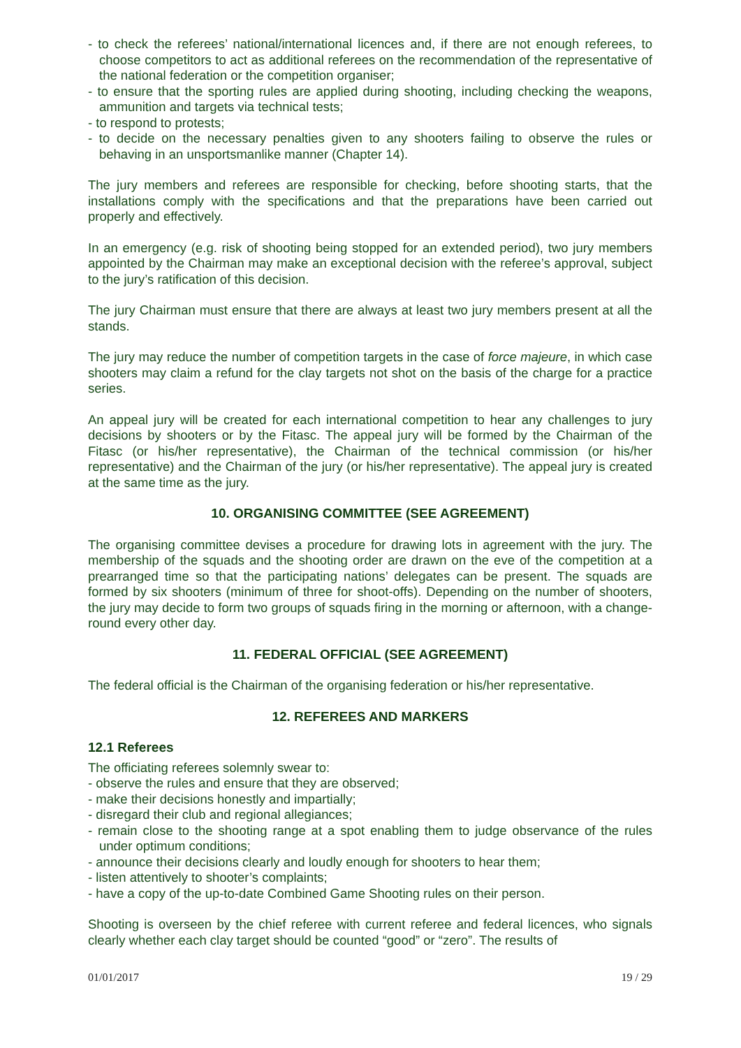- to check the referees’ national/international licences and, if there are not enough referees, to choose competitors to act as additional referees on the recommendation of the representative of the national federation or the competition organiser;
- to ensure that the sporting rules are applied during shooting, including checking the weapons, ammunition and targets via technical tests;
- to respond to protests;
- to decide on the necessary penalties given to any shooters failing to observe the rules or behaving in an unsportsmanlike manner (Chapter 14).
The jury members and referees are responsible for checking, before shooting starts, that the installations comply with the specifications and that the preparations have been carried out properly and effectively.
In an emergency (e.g. risk of shooting being stopped for an extended period), two jury members appointed by the Chairman may make an exceptional decision with the referee’s approval, subject to the jury’s ratification of this decision.
The jury Chairman must ensure that there are always at least two jury members present at all the stands.
The jury may reduce the number of competition targets in the case of force majeure, in which case shooters may claim a refund for the clay targets not shot on the basis of the charge for a practice series.
An appeal jury will be created for each international competition to hear any challenges to jury decisions by shooters or by the Fitasc. The appeal jury will be formed by the Chairman of the Fitasc (or his/her representative), the Chairman of the technical commission (or his/her representative) and the Chairman of the jury (or his/her representative). The appeal jury is created at the same time as the jury.
10. ORGANISING COMMITTEE (SEE AGREEMENT)
The organising committee devises a procedure for drawing lots in agreement with the jury. The membership of the squads and the shooting order are drawn on the eve of the competition at a prearranged time so that the participating nations’ delegates can be present. The squads are formed by six shooters (minimum of three for shoot-offs). Depending on the number of shooters, the jury may decide to form two groups of squads firing in the morning or afternoon, with a change-round every other day.
11. FEDERAL OFFICIAL (SEE AGREEMENT)
The federal official is the Chairman of the organising federation or his/her representative.
12. REFEREES AND MARKERS
12.1 Referees
The officiating referees solemnly swear to:
- observe the rules and ensure that they are observed;
- make their decisions honestly and impartially;
- disregard their club and regional allegiances;
- remain close to the shooting range at a spot enabling them to judge observance of the rules under optimum conditions;
- announce their decisions clearly and loudly enough for shooters to hear them;
- listen attentively to shooter’s complaints;
- have a copy of the up-to-date Combined Game Shooting rules on their person.
Shooting is overseen by the chief referee with current referee and federal licences, who signals clearly whether each clay target should be counted “good” or “zero”. The results of
01/01/2017 19 / 29